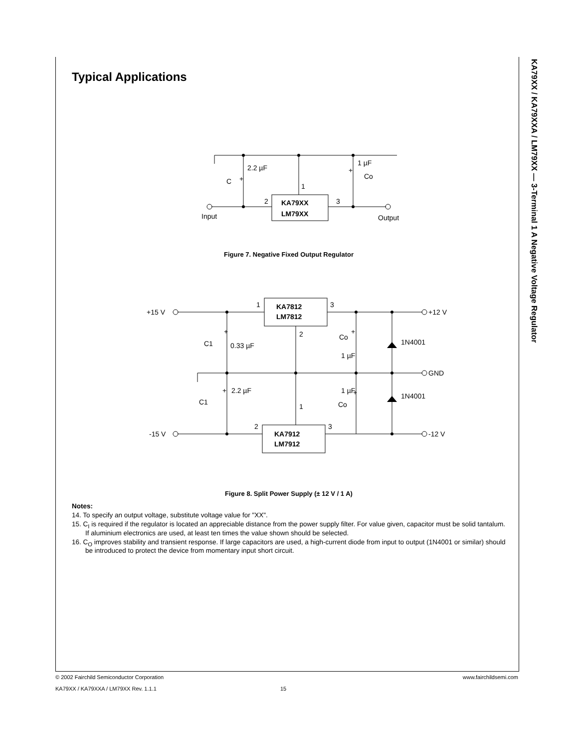Typical Applications
2.2 µF
C
+
1 µF
Co
+
1
2
3
KA79XX
LM79XX
Input
Output
Figure 7. Negative Fixed Output Regulator
+15 V
-15 V
+12 V
GND
-12 V
1
3
2
1
2
3
KA7812
LM7812
KA7912
LM7912
C1
0.33 µF
+
Co
+
1 µF
1N4001
1N4001
+
2.2 µF
C1
1 µF
+
Co
Figure 8. Split Power Supply (± 12 V / 1 A)
Notes:
14. To specify an output voltage, substitute voltage value for "XX".
15. C<sub>I</sub> is required if the regulator is located an appreciable distance from the power supply filter. For value given, capacitor must be solid tantalum. If aluminium electronics are used, at least ten times the value shown should be selected.
16. C<sub>O</sub> improves stability and transient response. If large capacitors are used, a high-current diode from input to output (1N4001 or similar) should be introduced to protect the device from momentary input short circuit.
KA79XX / KA79XXA / LM79XX — 3-Terminal 1 A Negative Voltage Regulator
© 2002 Fairchild Semiconductor Corporation www.fairchildsemi.com
KA79XX / KA79XXA / LM79XX Rev. 1.1.1
15